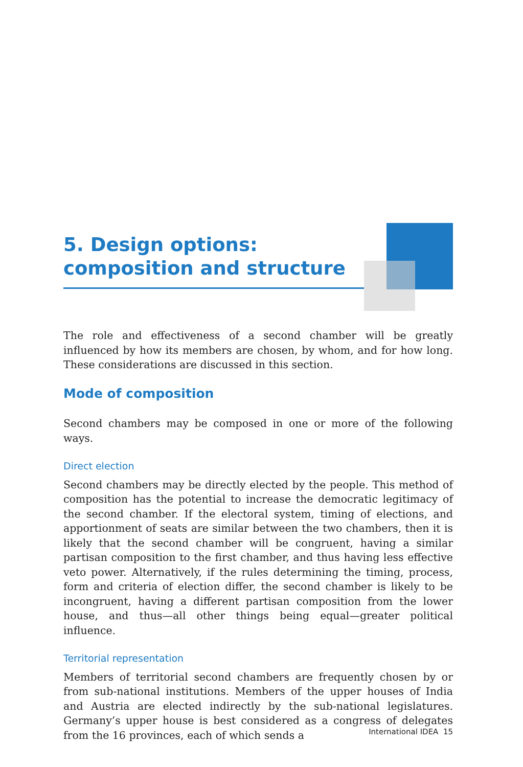5. Design options: composition and structure
The role and effectiveness of a second chamber will be greatly influenced by how its members are chosen, by whom, and for how long. These considerations are discussed in this section.
Mode of composition
Second chambers may be composed in one or more of the following ways.
Direct election
Second chambers may be directly elected by the people. This method of composition has the potential to increase the democratic legitimacy of the second chamber. If the electoral system, timing of elections, and apportionment of seats are similar between the two chambers, then it is likely that the second chamber will be congruent, having a similar partisan composition to the first chamber, and thus having less effective veto power. Alternatively, if the rules determining the timing, process, form and criteria of election differ, the second chamber is likely to be incongruent, having a different partisan composition from the lower house, and thus—all other things being equal—greater political influence.
Territorial representation
Members of territorial second chambers are frequently chosen by or from sub-national institutions. Members of the upper houses of India and Austria are elected indirectly by the sub-national legislatures. Germany’s upper house is best considered as a congress of delegates from the 16 provinces, each of which sends a
International IDEA 15